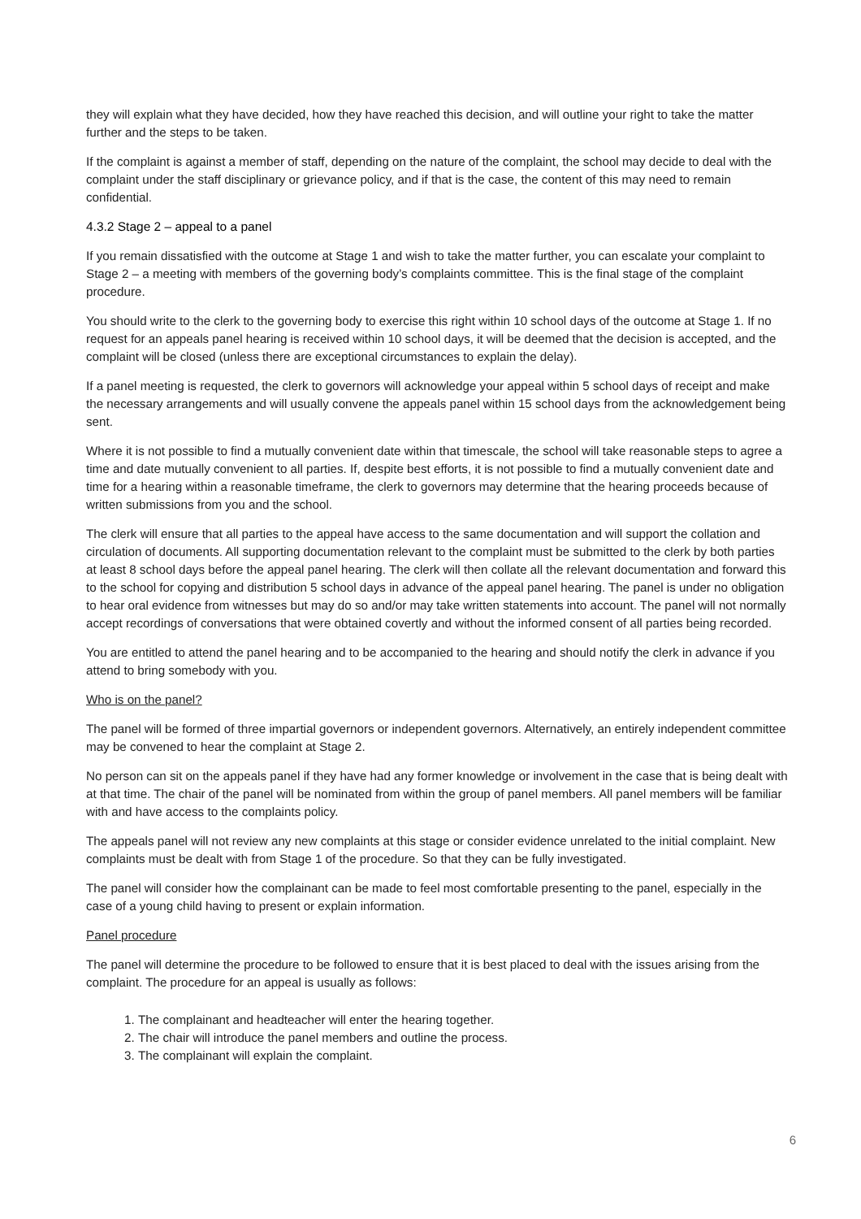they will explain what they have decided, how they have reached this decision, and will outline your right to take the matter further and the steps to be taken.
If the complaint is against a member of staff, depending on the nature of the complaint, the school may decide to deal with the complaint under the staff disciplinary or grievance policy, and if that is the case, the content of this may need to remain confidential.
4.3.2 Stage 2 – appeal to a panel
If you remain dissatisfied with the outcome at Stage 1 and wish to take the matter further, you can escalate your complaint to Stage 2 – a meeting with members of the governing body’s complaints committee. This is the final stage of the complaint procedure.
You should write to the clerk to the governing body to exercise this right within 10 school days of the outcome at Stage 1. If no request for an appeals panel hearing is received within 10 school days, it will be deemed that the decision is accepted, and the complaint will be closed (unless there are exceptional circumstances to explain the delay).
If a panel meeting is requested, the clerk to governors will acknowledge your appeal within 5 school days of receipt and make the necessary arrangements and will usually convene the appeals panel within 15 school days from the acknowledgement being sent.
Where it is not possible to find a mutually convenient date within that timescale, the school will take reasonable steps to agree a time and date mutually convenient to all parties. If, despite best efforts, it is not possible to find a mutually convenient date and time for a hearing within a reasonable timeframe, the clerk to governors may determine that the hearing proceeds because of written submissions from you and the school.
The clerk will ensure that all parties to the appeal have access to the same documentation and will support the collation and circulation of documents. All supporting documentation relevant to the complaint must be submitted to the clerk by both parties at least 8 school days before the appeal panel hearing. The clerk will then collate all the relevant documentation and forward this to the school for copying and distribution 5 school days in advance of the appeal panel hearing. The panel is under no obligation to hear oral evidence from witnesses but may do so and/or may take written statements into account. The panel will not normally accept recordings of conversations that were obtained covertly and without the informed consent of all parties being recorded.
You are entitled to attend the panel hearing and to be accompanied to the hearing and should notify the clerk in advance if you attend to bring somebody with you.
Who is on the panel?
The panel will be formed of three impartial governors or independent governors. Alternatively, an entirely independent committee may be convened to hear the complaint at Stage 2.
No person can sit on the appeals panel if they have had any former knowledge or involvement in the case that is being dealt with at that time. The chair of the panel will be nominated from within the group of panel members. All panel members will be familiar with and have access to the complaints policy.
The appeals panel will not review any new complaints at this stage or consider evidence unrelated to the initial complaint. New complaints must be dealt with from Stage 1 of the procedure. So that they can be fully investigated.
The panel will consider how the complainant can be made to feel most comfortable presenting to the panel, especially in the case of a young child having to present or explain information.
Panel procedure
The panel will determine the procedure to be followed to ensure that it is best placed to deal with the issues arising from the complaint. The procedure for an appeal is usually as follows:
1. The complainant and headteacher will enter the hearing together.
2. The chair will introduce the panel members and outline the process.
3. The complainant will explain the complaint.
6